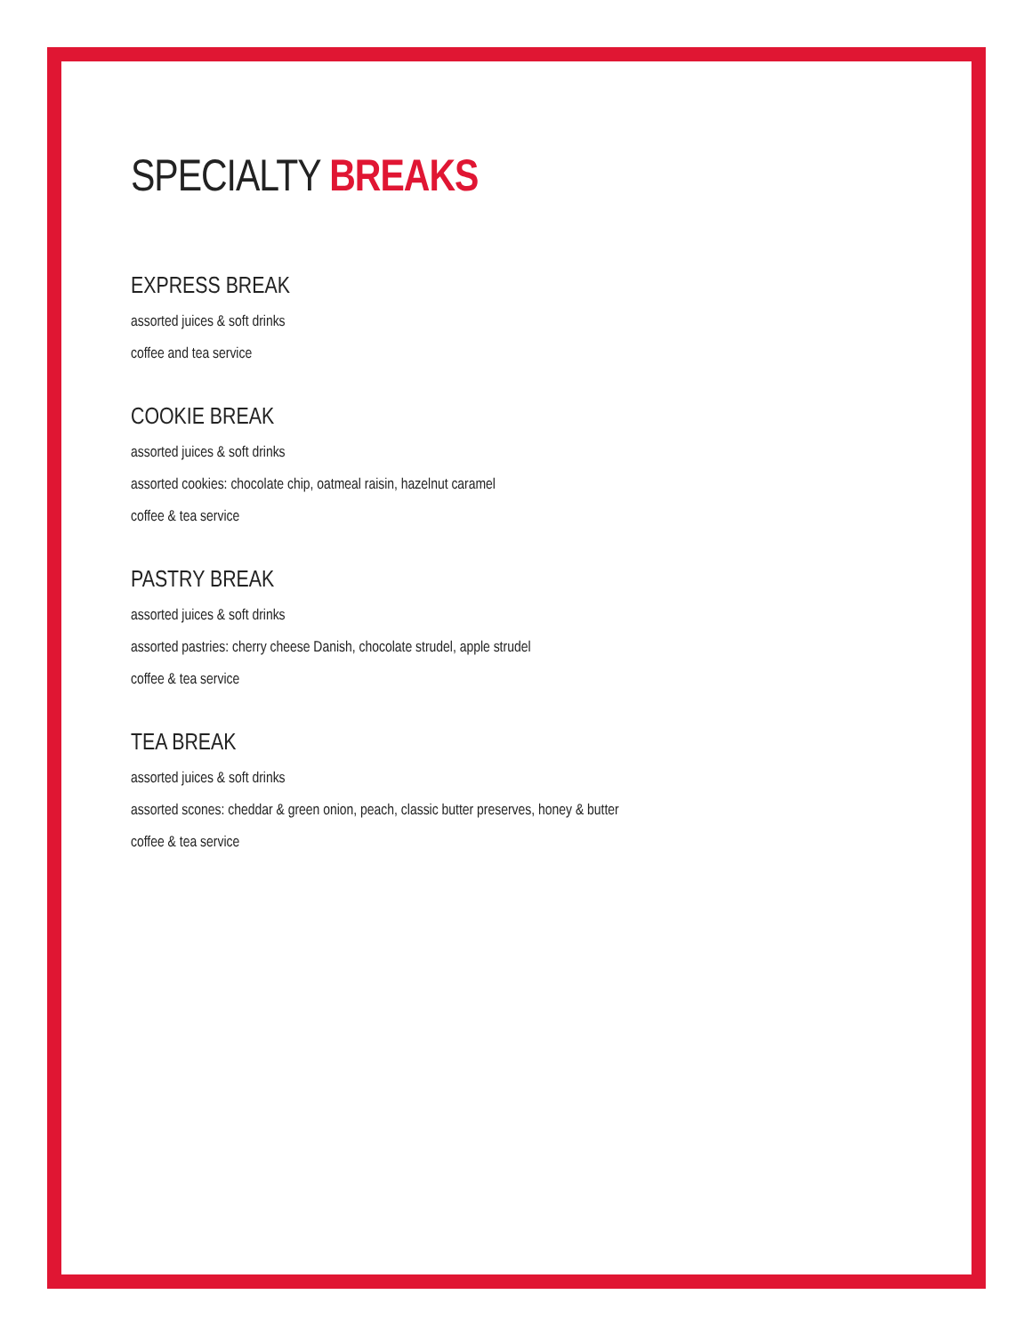SPECIALTY BREAKS
EXPRESS BREAK
assorted juices & soft drinks
coffee and tea service
COOKIE BREAK
assorted juices & soft drinks
assorted cookies: chocolate chip, oatmeal raisin, hazelnut caramel
coffee & tea service
PASTRY BREAK
assorted juices & soft drinks
assorted pastries: cherry cheese Danish, chocolate strudel, apple strudel
coffee & tea service
TEA BREAK
assorted juices & soft drinks
assorted scones: cheddar & green onion, peach, classic butter preserves, honey & butter
coffee & tea service